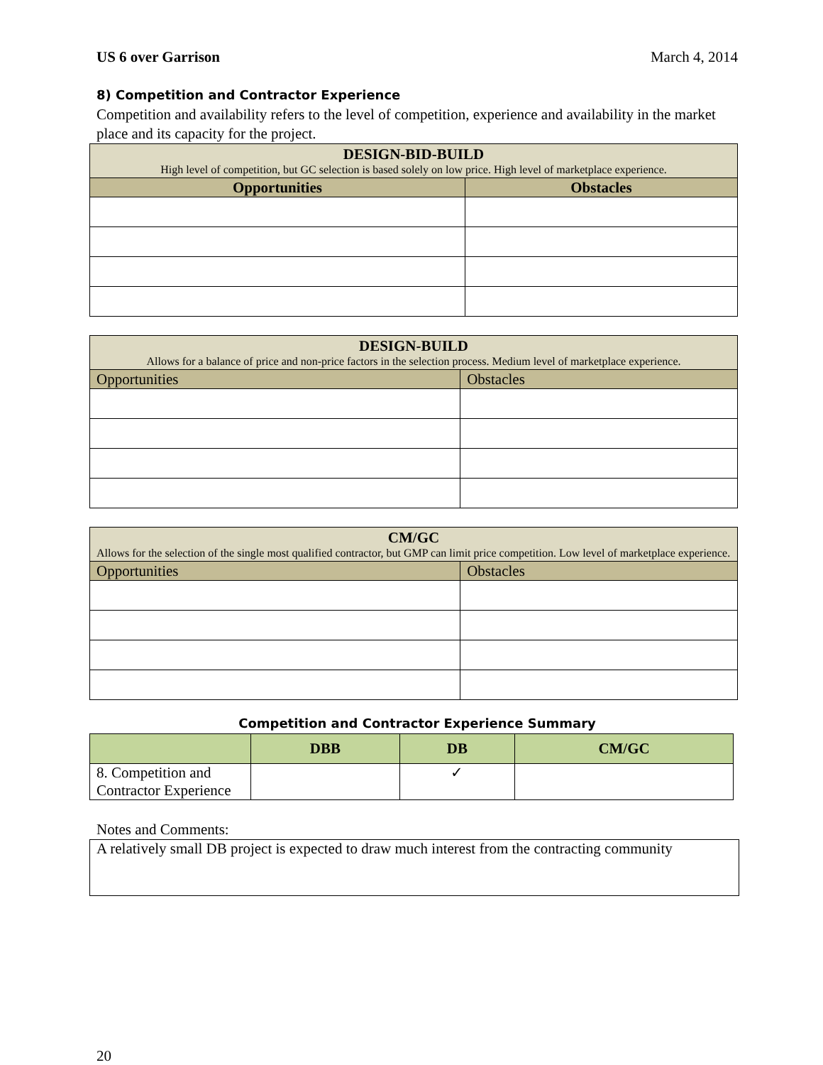US 6 over Garrison March 4, 2014
8) Competition and Contractor Experience
Competition and availability refers to the level of competition, experience and availability in the market place and its capacity for the project.
| DESIGN-BID-BUILD High level of competition, but GC selection is based solely on low price. High level of marketplace experience. | |
| Opportunities | Obstacles |
| DESIGN-BUILD Allows for a balance of price and non-price factors in the selection process. Medium level of marketplace experience. | |
| Opportunities | Obstacles |
| CM/GC Allows for the selection of the single most qualified contractor, but GMP can limit price competition. Low level of marketplace experience. | |
| Opportunities | Obstacles |
Competition and Contractor Experience Summary
| | DBB | DB | CM/GC |
| --- | --- | --- | --- |
| 8. Competition and Contractor Experience | | ✓ | |
Notes and Comments:
A relatively small DB project is expected to draw much interest from the contracting community
20